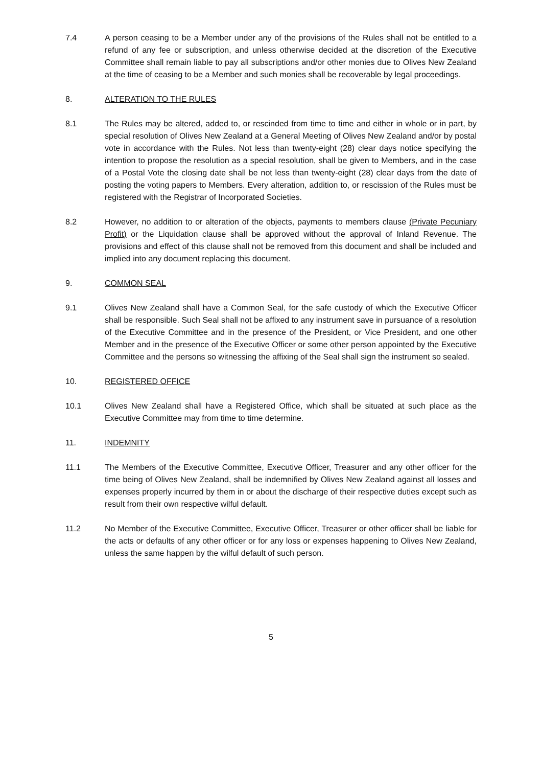7.4 A person ceasing to be a Member under any of the provisions of the Rules shall not be entitled to a refund of any fee or subscription, and unless otherwise decided at the discretion of the Executive Committee shall remain liable to pay all subscriptions and/or other monies due to Olives New Zealand at the time of ceasing to be a Member and such monies shall be recoverable by legal proceedings.
8. ALTERATION TO THE RULES
8.1 The Rules may be altered, added to, or rescinded from time to time and either in whole or in part, by special resolution of Olives New Zealand at a General Meeting of Olives New Zealand and/or by postal vote in accordance with the Rules. Not less than twenty-eight (28) clear days notice specifying the intention to propose the resolution as a special resolution, shall be given to Members, and in the case of a Postal Vote the closing date shall be not less than twenty-eight (28) clear days from the date of posting the voting papers to Members. Every alteration, addition to, or rescission of the Rules must be registered with the Registrar of Incorporated Societies.
8.2 However, no addition to or alteration of the objects, payments to members clause (Private Pecuniary Profit) or the Liquidation clause shall be approved without the approval of Inland Revenue. The provisions and effect of this clause shall not be removed from this document and shall be included and implied into any document replacing this document.
9. COMMON SEAL
9.1 Olives New Zealand shall have a Common Seal, for the safe custody of which the Executive Officer shall be responsible. Such Seal shall not be affixed to any instrument save in pursuance of a resolution of the Executive Committee and in the presence of the President, or Vice President, and one other Member and in the presence of the Executive Officer or some other person appointed by the Executive Committee and the persons so witnessing the affixing of the Seal shall sign the instrument so sealed.
10. REGISTERED OFFICE
10.1 Olives New Zealand shall have a Registered Office, which shall be situated at such place as the Executive Committee may from time to time determine.
11. INDEMNITY
11.1 The Members of the Executive Committee, Executive Officer, Treasurer and any other officer for the time being of Olives New Zealand, shall be indemnified by Olives New Zealand against all losses and expenses properly incurred by them in or about the discharge of their respective duties except such as result from their own respective wilful default.
11.2 No Member of the Executive Committee, Executive Officer, Treasurer or other officer shall be liable for the acts or defaults of any other officer or for any loss or expenses happening to Olives New Zealand, unless the same happen by the wilful default of such person.
5